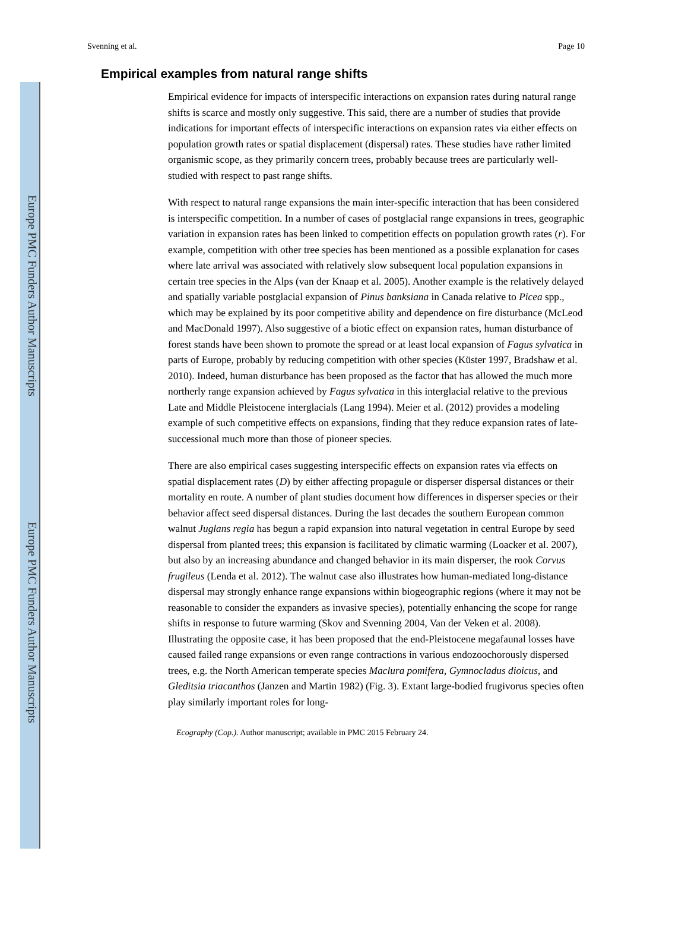Europe PMC Funders Author Manuscripts
Europe PMC Funders Author Manuscripts
Svenning et al. Page 10
Empirical examples from natural range shifts
Empirical evidence for impacts of interspecific interactions on expansion rates during natural range shifts is scarce and mostly only suggestive. This said, there are a number of studies that provide indications for important effects of interspecific interactions on expansion rates via either effects on population growth rates or spatial displacement (dispersal) rates. These studies have rather limited organismic scope, as they primarily concern trees, probably because trees are particularly well-studied with respect to past range shifts.
With respect to natural range expansions the main inter-specific interaction that has been considered is interspecific competition. In a number of cases of postglacial range expansions in trees, geographic variation in expansion rates has been linked to competition effects on population growth rates (r). For example, competition with other tree species has been mentioned as a possible explanation for cases where late arrival was associated with relatively slow subsequent local population expansions in certain tree species in the Alps (van der Knaap et al. 2005). Another example is the relatively delayed and spatially variable postglacial expansion of Pinus banksiana in Canada relative to Picea spp., which may be explained by its poor competitive ability and dependence on fire disturbance (McLeod and MacDonald 1997). Also suggestive of a biotic effect on expansion rates, human disturbance of forest stands have been shown to promote the spread or at least local expansion of Fagus sylvatica in parts of Europe, probably by reducing competition with other species (Küster 1997, Bradshaw et al. 2010). Indeed, human disturbance has been proposed as the factor that has allowed the much more northerly range expansion achieved by Fagus sylvatica in this interglacial relative to the previous Late and Middle Pleistocene interglacials (Lang 1994). Meier et al. (2012) provides a modeling example of such competitive effects on expansions, finding that they reduce expansion rates of late-successional much more than those of pioneer species.
There are also empirical cases suggesting interspecific effects on expansion rates via effects on spatial displacement rates (D) by either affecting propagule or disperser dispersal distances or their mortality en route. A number of plant studies document how differences in disperser species or their behavior affect seed dispersal distances. During the last decades the southern European common walnut Juglans regia has begun a rapid expansion into natural vegetation in central Europe by seed dispersal from planted trees; this expansion is facilitated by climatic warming (Loacker et al. 2007), but also by an increasing abundance and changed behavior in its main disperser, the rook Corvus frugileus (Lenda et al. 2012). The walnut case also illustrates how human-mediated long-distance dispersal may strongly enhance range expansions within biogeographic regions (where it may not be reasonable to consider the expanders as invasive species), potentially enhancing the scope for range shifts in response to future warming (Skov and Svenning 2004, Van der Veken et al. 2008). Illustrating the opposite case, it has been proposed that the end-Pleistocene megafaunal losses have caused failed range expansions or even range contractions in various endozoochorously dispersed trees, e.g. the North American temperate species Maclura pomifera, Gymnocladus dioicus, and Gleditsia triacanthos (Janzen and Martin 1982) (Fig. 3). Extant large-bodied frugivorus species often play similarly important roles for long-
Ecography (Cop.). Author manuscript; available in PMC 2015 February 24.